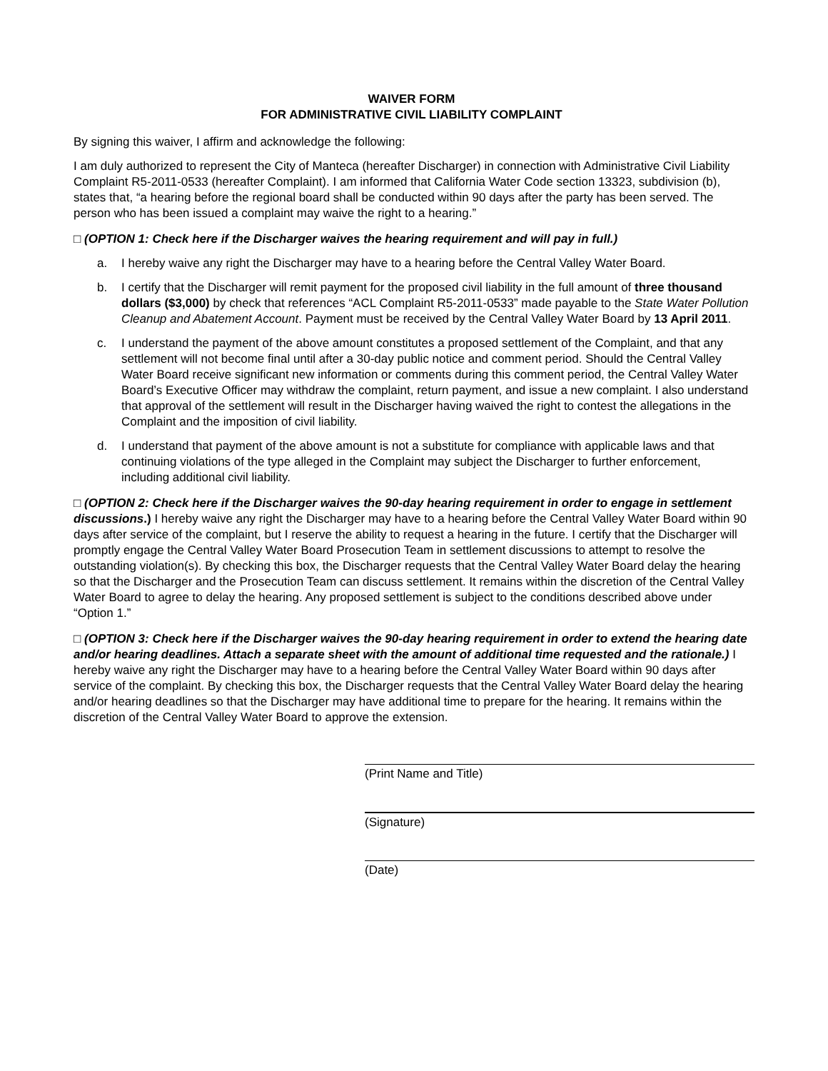WAIVER FORM
FOR ADMINISTRATIVE CIVIL LIABILITY COMPLAINT
By signing this waiver, I affirm and acknowledge the following:
I am duly authorized to represent the City of Manteca (hereafter Discharger) in connection with Administrative Civil Liability Complaint R5-2011-0533 (hereafter Complaint). I am informed that California Water Code section 13323, subdivision (b), states that, “a hearing before the regional board shall be conducted within 90 days after the party has been served. The person who has been issued a complaint may waive the right to a hearing.”
□ (OPTION 1: Check here if the Discharger waives the hearing requirement and will pay in full.)
a. I hereby waive any right the Discharger may have to a hearing before the Central Valley Water Board.
b. I certify that the Discharger will remit payment for the proposed civil liability in the full amount of three thousand dollars ($3,000) by check that references “ACL Complaint R5-2011-0533” made payable to the State Water Pollution Cleanup and Abatement Account. Payment must be received by the Central Valley Water Board by 13 April 2011.
c. I understand the payment of the above amount constitutes a proposed settlement of the Complaint, and that any settlement will not become final until after a 30-day public notice and comment period. Should the Central Valley Water Board receive significant new information or comments during this comment period, the Central Valley Water Board’s Executive Officer may withdraw the complaint, return payment, and issue a new complaint. I also understand that approval of the settlement will result in the Discharger having waived the right to contest the allegations in the Complaint and the imposition of civil liability.
d. I understand that payment of the above amount is not a substitute for compliance with applicable laws and that continuing violations of the type alleged in the Complaint may subject the Discharger to further enforcement, including additional civil liability.
□ (OPTION 2: Check here if the Discharger waives the 90-day hearing requirement in order to engage in settlement discussions.) I hereby waive any right the Discharger may have to a hearing before the Central Valley Water Board within 90 days after service of the complaint, but I reserve the ability to request a hearing in the future. I certify that the Discharger will promptly engage the Central Valley Water Board Prosecution Team in settlement discussions to attempt to resolve the outstanding violation(s). By checking this box, the Discharger requests that the Central Valley Water Board delay the hearing so that the Discharger and the Prosecution Team can discuss settlement. It remains within the discretion of the Central Valley Water Board to agree to delay the hearing. Any proposed settlement is subject to the conditions described above under “Option 1.”
□ (OPTION 3: Check here if the Discharger waives the 90-day hearing requirement in order to extend the hearing date and/or hearing deadlines. Attach a separate sheet with the amount of additional time requested and the rationale.) I hereby waive any right the Discharger may have to a hearing before the Central Valley Water Board within 90 days after service of the complaint. By checking this box, the Discharger requests that the Central Valley Water Board delay the hearing and/or hearing deadlines so that the Discharger may have additional time to prepare for the hearing. It remains within the discretion of the Central Valley Water Board to approve the extension.
(Print Name and Title)
(Signature)
(Date)